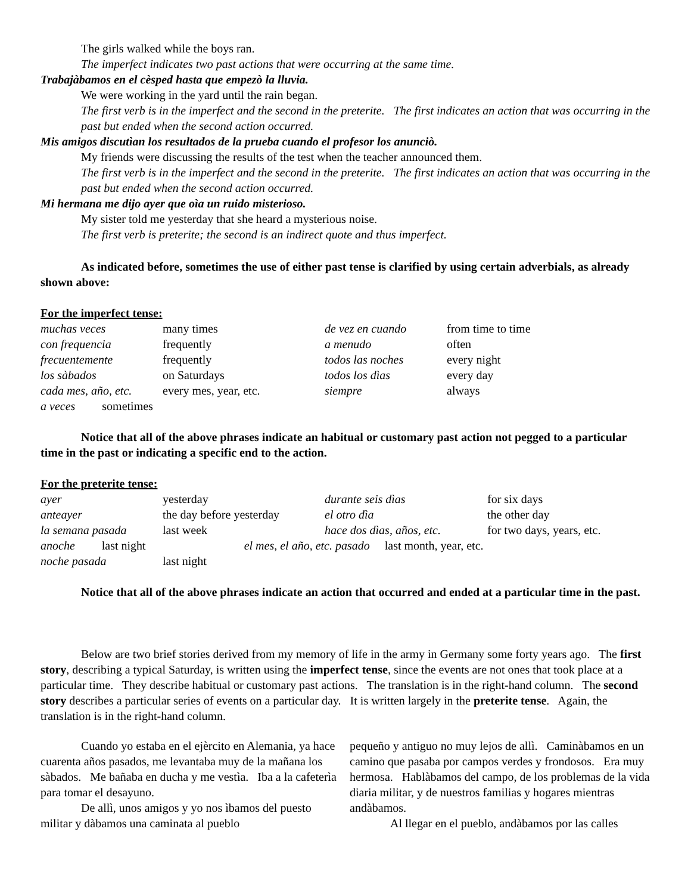The girls walked while the boys ran.
The imperfect indicates two past actions that were occurring at the same time.
Trabajàbamos en el cèsped hasta que empezò la lluvia.
We were working in the yard until the rain began.
The first verb is in the imperfect and the second in the preterite. The first indicates an action that was occurring in the past but ended when the second action occurred.
Mis amigos discutìan los resultados de la prueba cuando el profesor los anunciò.
My friends were discussing the results of the test when the teacher announced them.
The first verb is in the imperfect and the second in the preterite. The first indicates an action that was occurring in the past but ended when the second action occurred.
Mi hermana me dijo ayer que oìa un ruido misterioso.
My sister told me yesterday that she heard a mysterious noise.
The first verb is preterite; the second is an indirect quote and thus imperfect.
As indicated before, sometimes the use of either past tense is clarified by using certain adverbials, as already shown above:
For the imperfect tense:
| muchas veces | many times | de vez en cuando | from time to time |
| con frequencia | frequently | a menudo | often |
| frecuentemente | frequently | todos las noches | every night |
| los sàbados | on Saturdays | todos los dìas | every day |
| cada mes, año, etc. | every mes, year, etc. | siempre | always |
| a veces sometimes | | | |
Notice that all of the above phrases indicate an habitual or customary past action not pegged to a particular time in the past or indicating a specific end to the action.
For the preterite tense:
| ayer | yesterday | durante seis dìas | for six days |
| anteayer | the day before yesterday | el otro dìa | the other day |
| la semana pasada | last week | hace dos dìas, años, etc. | for two days, years, etc. |
| anoche last night el mes, el año, etc. pasado last month, year, etc. | | | |
| noche pasada | last night | | |
Notice that all of the above phrases indicate an action that occurred and ended at a particular time in the past.
Below are two brief stories derived from my memory of life in the army in Germany some forty years ago. The first story, describing a typical Saturday, is written using the imperfect tense, since the events are not ones that took place at a particular time. They describe habitual or customary past actions. The translation is in the right-hand column. The second story describes a particular series of events on a particular day. It is written largely in the preterite tense. Again, the translation is in the right-hand column.
Cuando yo estaba en el ejèrcito en Alemania, ya hace cuarenta años pasados, me levantaba muy de la mañana los sàbados. Me bañaba en ducha y me vestìa. Iba a la cafeterìa para tomar el desayuno.
De allì, unos amigos y yo nos ìbamos del puesto militar y dàbamos una caminata al pueblo
pequeño y antiguo no muy lejos de allì. Caminàbamos en un camino que pasaba por campos verdes y frondosos. Era muy hermosa. Hablàbamos del campo, de los problemas de la vida diaria militar, y de nuestros familias y hogares mientras andàbamos.
Al llegar en el pueblo, andàbamos por las calles